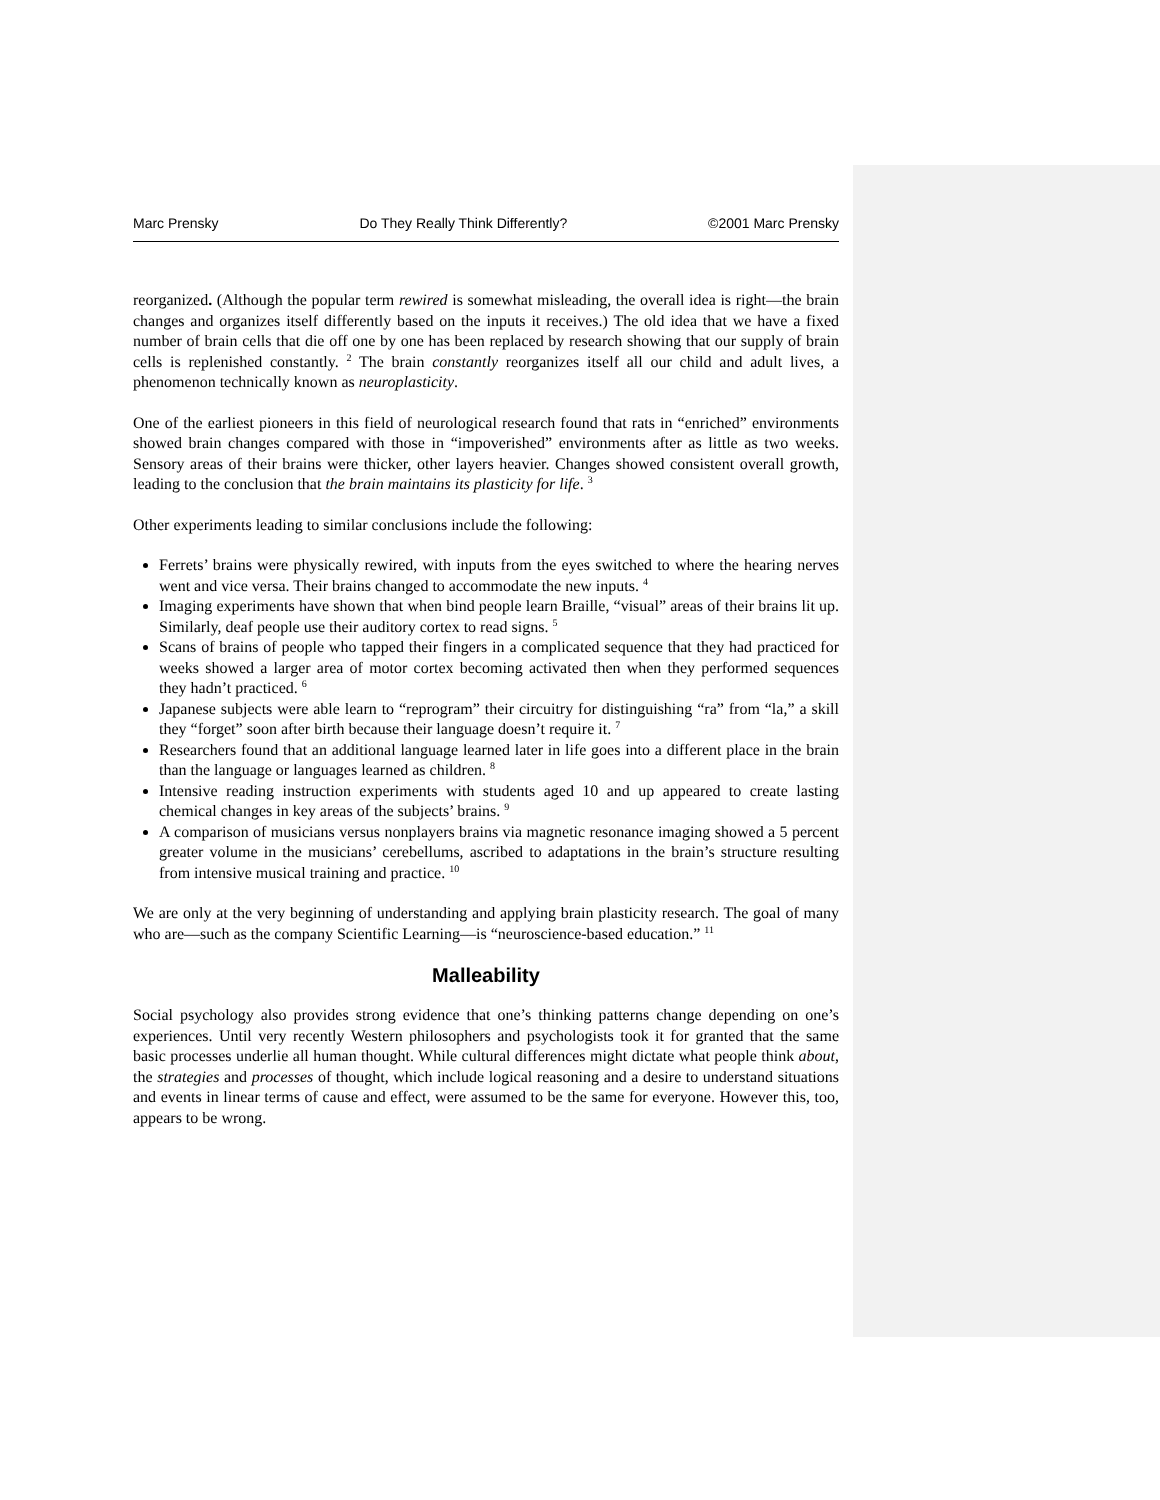Marc Prensky Do They Really Think Differently? ©2001 Marc Prensky
reorganized. (Although the popular term rewired is somewhat misleading, the overall idea is right—the brain changes and organizes itself differently based on the inputs it receives.) The old idea that we have a fixed number of brain cells that die off one by one has been replaced by research showing that our supply of brain cells is replenished constantly. <sup>2</sup> The brain constantly reorganizes itself all our child and adult lives, a phenomenon technically known as neuroplasticity.
One of the earliest pioneers in this field of neurological research found that rats in “enriched” environments showed brain changes compared with those in “impoverished” environments after as little as two weeks. Sensory areas of their brains were thicker, other layers heavier. Changes showed consistent overall growth, leading to the conclusion that the brain maintains its plasticity for life. <sup>3</sup>
Other experiments leading to similar conclusions include the following:
Ferrets’ brains were physically rewired, with inputs from the eyes switched to where the hearing nerves went and vice versa. Their brains changed to accommodate the new inputs. <sup>4</sup>
Imaging experiments have shown that when bind people learn Braille, “visual” areas of their brains lit up. Similarly, deaf people use their auditory cortex to read signs. <sup>5</sup>
Scans of brains of people who tapped their fingers in a complicated sequence that they had practiced for weeks showed a larger area of motor cortex becoming activated then when they performed sequences they hadn’t practiced. <sup>6</sup>
Japanese subjects were able learn to “reprogram” their circuitry for distinguishing “ra” from “la,” a skill they “forget” soon after birth because their language doesn’t require it. <sup>7</sup>
Researchers found that an additional language learned later in life goes into a different place in the brain than the language or languages learned as children. <sup>8</sup>
Intensive reading instruction experiments with students aged 10 and up appeared to create lasting chemical changes in key areas of the subjects’ brains. <sup>9</sup>
A comparison of musicians versus nonplayers brains via magnetic resonance imaging showed a 5 percent greater volume in the musicians’ cerebellums, ascribed to adaptations in the brain’s structure resulting from intensive musical training and practice. <sup>10</sup>
We are only at the very beginning of understanding and applying brain plasticity research. The goal of many who are—such as the company Scientific Learning—is “neuroscience-based education.” <sup>11</sup>
Malleability
Social psychology also provides strong evidence that one’s thinking patterns change depending on one’s experiences. Until very recently Western philosophers and psychologists took it for granted that the same basic processes underlie all human thought. While cultural differences might dictate what people think about, the strategies and processes of thought, which include logical reasoning and a desire to understand situations and events in linear terms of cause and effect, were assumed to be the same for everyone. However this, too, appears to be wrong.